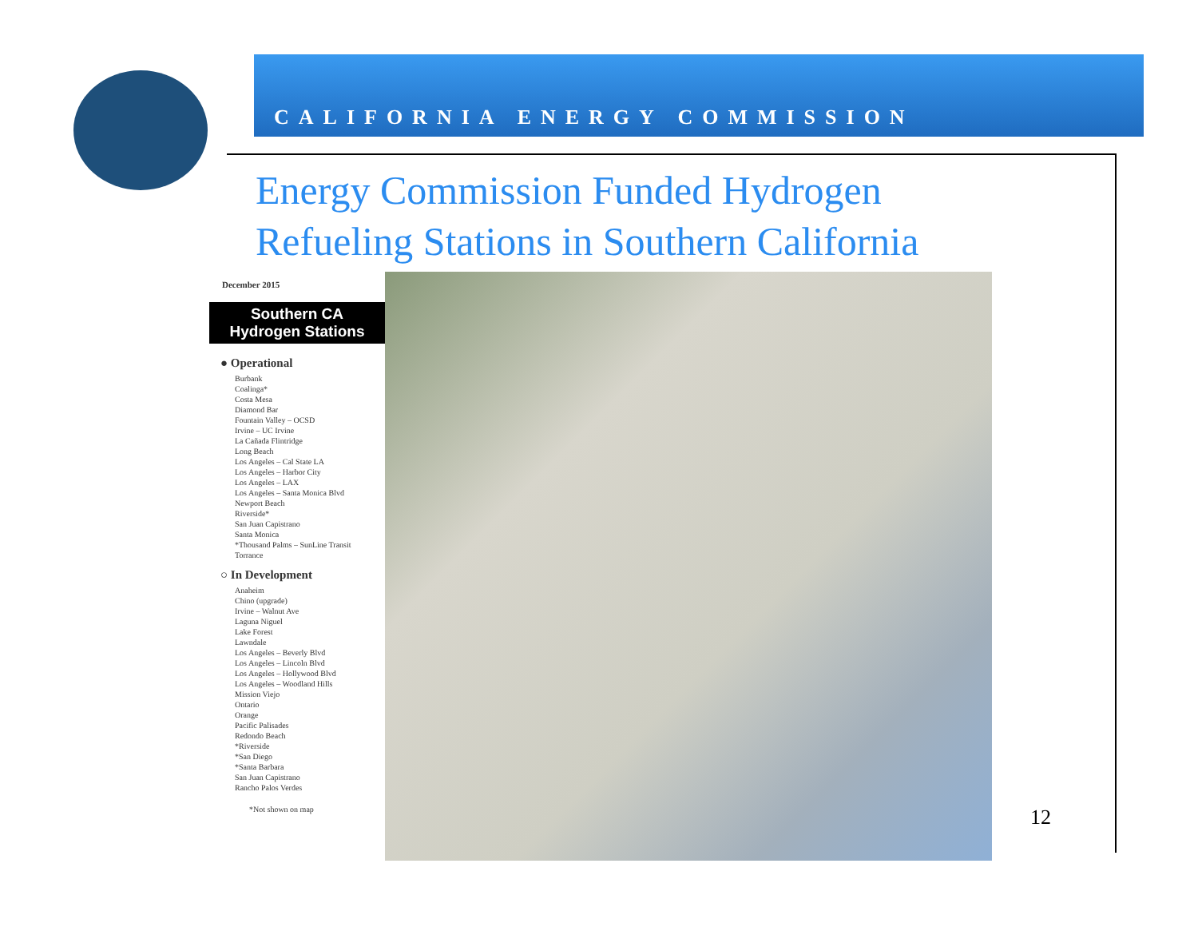CALIFORNIA ENERGY COMMISSION
Energy Commission Funded Hydrogen
Refueling Stations in Southern California
December 2015
Southern CA
Hydrogen Stations
● Operational
Burbank
Coalinga*
Costa Mesa
Diamond Bar
Fountain Valley – OCSD
Irvine – UC Irvine
La Cañada Flintridge
Long Beach
Los Angeles – Cal State LA
Los Angeles – Harbor City
Los Angeles – LAX
Los Angeles – Santa Monica Blvd
Newport Beach
Riverside*
San Juan Capistrano
Santa Monica
*Thousand Palms – SunLine Transit
Torrance
○ In Development
Anaheim
Chino (upgrade)
Irvine – Walnut Ave
Laguna Niguel
Lake Forest
Lawndale
Los Angeles – Beverly Blvd
Los Angeles – Lincoln Blvd
Los Angeles – Hollywood Blvd
Los Angeles – Woodland Hills
Mission Viejo
Ontario
Orange
Pacific Palisades
Redondo Beach
*Riverside
*San Diego
*Santa Barbara
San Juan Capistrano
Rancho Palos Verdes
*Not shown on map
12